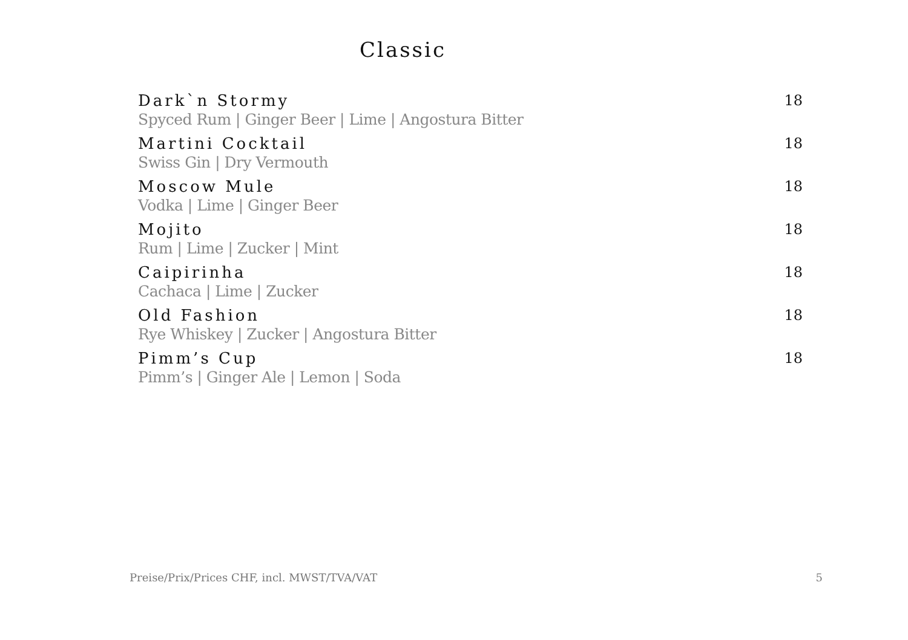Classic
Dark`n Stormy 18
Spyced Rum | Ginger Beer | Lime | Angostura Bitter
Martini Cocktail 18
Swiss Gin | Dry Vermouth
Moscow Mule 18
Vodka | Lime | Ginger Beer
Mojito 18
Rum | Lime | Zucker | Mint
Caipirinha 18
Cachaca | Lime | Zucker
Old Fashion 18
Rye Whiskey | Zucker | Angostura Bitter
Pimm’s Cup 18
Pimm’s | Ginger Ale | Lemon | Soda
Preise/Prix/Prices CHF, incl. MWST/TVA/VAT 5